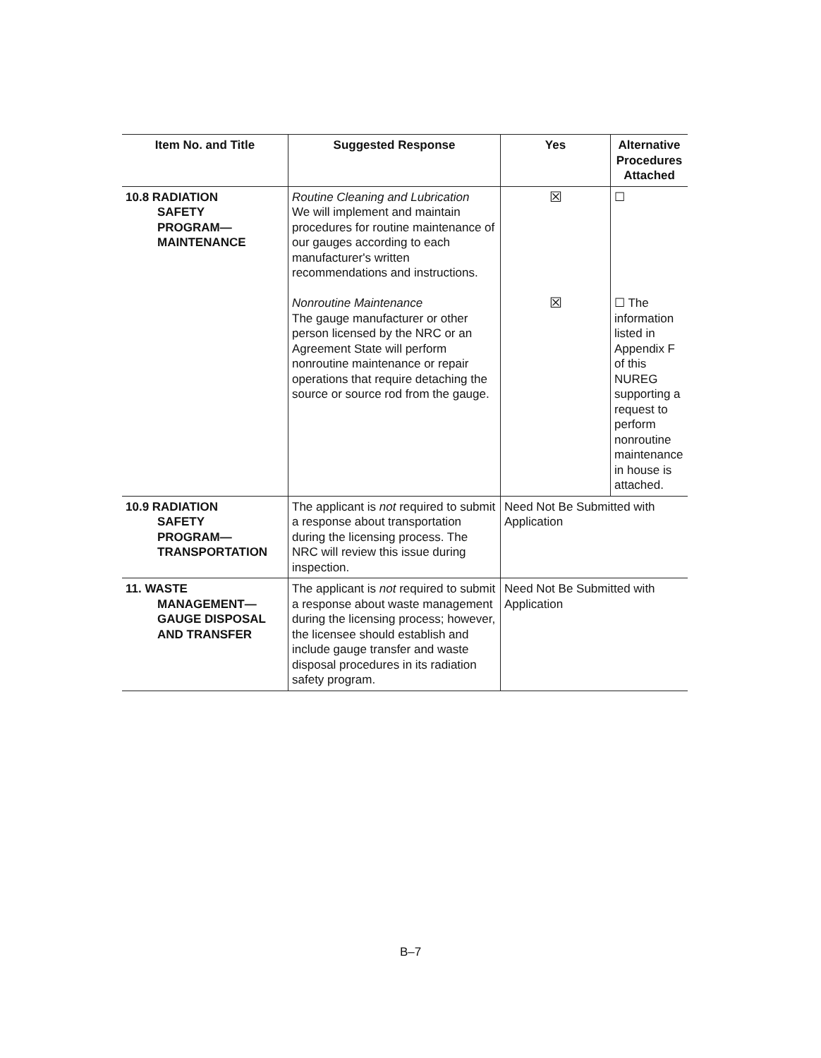| Item No. and Title | Suggested Response | Yes | Alternative Procedures Attached |
| --- | --- | --- | --- |
| 10.8 RADIATION SAFETY PROGRAM— MAINTENANCE | Routine Cleaning and Lubrication We will implement and maintain procedures for routine maintenance of our gauges according to each manufacturer's written recommendations and instructions. Nonroutine Maintenance The gauge manufacturer or other person licensed by the NRC or an Agreement State will perform nonroutine maintenance or repair operations that require detaching the source or source rod from the gauge. | ☒ ☒ | ☐ ☐ The information listed in Appendix F of this NUREG supporting a request to perform nonroutine maintenance in house is attached. |
| 10.9 RADIATION SAFETY PROGRAM— TRANSPORTATION | The applicant is not required to submit a response about transportation during the licensing process. The NRC will review this issue during inspection. | Need Not Be Submitted with Application | |
| 11. WASTE MANAGEMENT— GAUGE DISPOSAL AND TRANSFER | The applicant is not required to submit a response about waste management during the licensing process; however, the licensee should establish and include gauge transfer and waste disposal procedures in its radiation safety program. | Need Not Be Submitted with Application | |
B–7